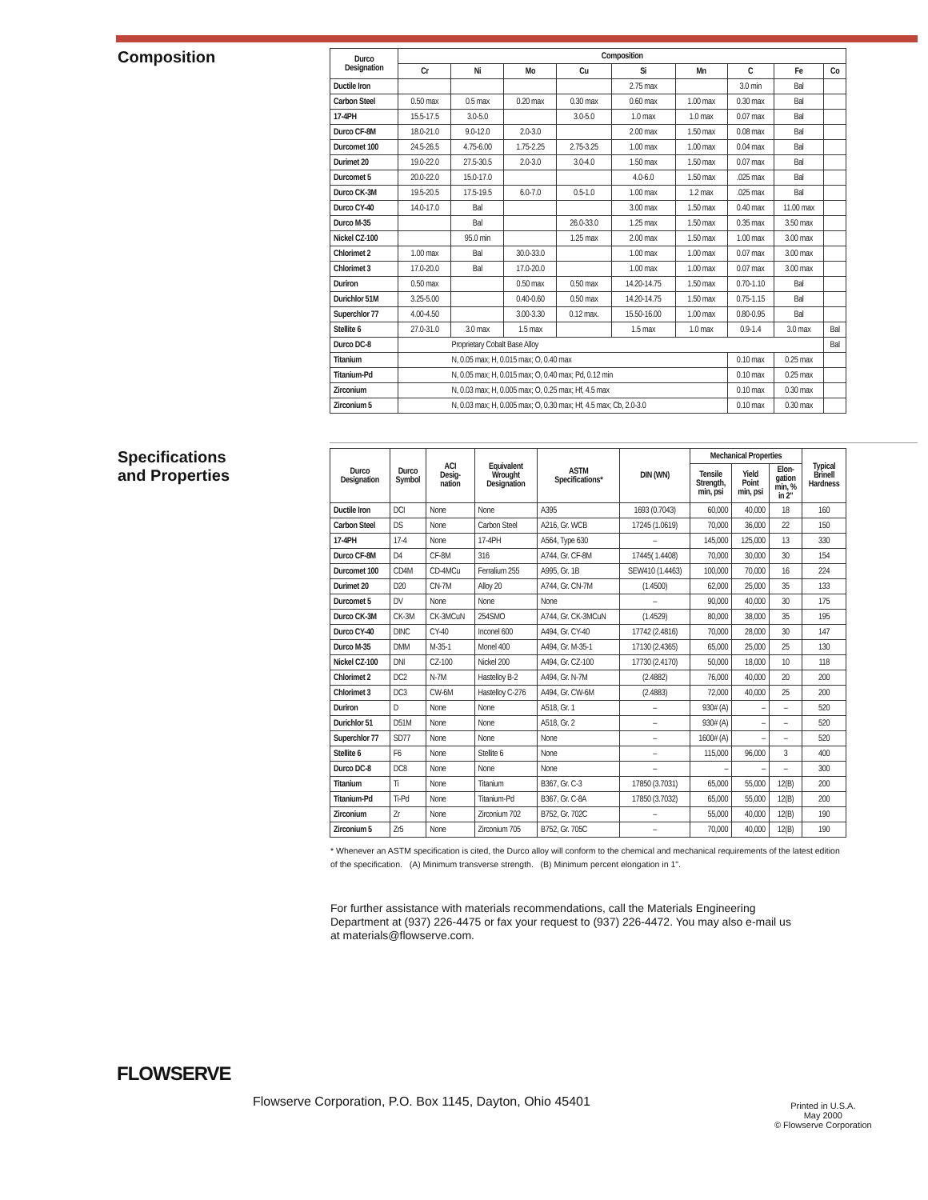Composition
| Durco Designation | Composition | | | | | | | | |
| --- | --- | --- | --- | --- | --- | --- | --- | --- | --- |
| | Cr | Ni | Mo | Cu | Si | Mn | C | Fe | Co |
| Ductile Iron | | | | | 2.75 max | | 3.0 min | Bal | |
| Carbon Steel | 0.50 max | 0.5 max | 0.20 max | 0.30 max | 0.60 max | 1.00 max | 0.30 max | Bal | |
| 17-4PH | 15.5-17.5 | 3.0-5.0 | | 3.0-5.0 | 1.0 max | 1.0 max | 0.07 max | Bal | |
| Durco CF-8M | 18.0-21.0 | 9.0-12.0 | 2.0-3.0 | | 2.00 max | 1.50 max | 0.08 max | Bal | |
| Durcomet 100 | 24.5-26.5 | 4.75-6.00 | 1.75-2.25 | 2.75-3.25 | 1.00 max | 1.00 max | 0.04 max | Bal | |
| Durimet 20 | 19.0-22.0 | 27.5-30.5 | 2.0-3.0 | 3.0-4.0 | 1.50 max | 1.50 max | 0.07 max | Bal | |
| Durcomet 5 | 20.0-22.0 | 15.0-17.0 | | | 4.0-6.0 | 1.50 max | .025 max | Bal | |
| Durco CK-3M | 19.5-20.5 | 17.5-19.5 | 6.0-7.0 | 0.5-1.0 | 1.00 max | 1.2 max | .025 max | Bal | |
| Durco CY-40 | 14.0-17.0 | Bal | | | 3.00 max | 1.50 max | 0.40 max | 11.00 max | |
| Durco M-35 | | Bal | | 26.0-33.0 | 1.25 max | 1.50 max | 0.35 max | 3.50 max | |
| Nickel CZ-100 | | 95.0 min | | 1.25 max | 2.00 max | 1.50 max | 1.00 max | 3.00 max | |
| Chlorimet 2 | 1.00 max | Bal | 30.0-33.0 | | 1.00 max | 1.00 max | 0.07 max | 3.00 max | |
| Chlorimet 3 | 17.0-20.0 | Bal | 17.0-20.0 | | 1.00 max | 1.00 max | 0.07 max | 3.00 max | |
| Duriron | 0.50 max | | 0.50 max | 0.50 max | 14.20-14.75 | 1.50 max | 0.70-1.10 | Bal | |
| Durichlor 51M | 3.25-5.00 | | 0.40-0.60 | 0.50 max | 14.20-14.75 | 1.50 max | 0.75-1.15 | Bal | |
| Superchlor 77 | 4.00-4.50 | | 3.00-3.30 | 0.12 max. | 15.50-16.00 | 1.00 max | 0.80-0.95 | Bal | |
| Stellite 6 | 27.0-31.0 | 3.0 max | 1.5 max | | 1.5 max | 1.0 max | 0.9-1.4 | 3.0 max | Bal |
| Durco DC-8 | Proprietary Cobalt Base Alloy | | | | | | | | Bal |
| Titanium | N, 0.05 max; H, 0.015 max; O, 0.40 max | | | | | | 0.10 max | 0.25 max | |
| Titanium-Pd | N, 0.05 max; H, 0.015 max; O, 0.40 max; Pd, 0.12 min | | | | | | 0.10 max | 0.25 max | |
| Zirconium | N, 0.03 max; H, 0.005 max; O, 0.25 max; Hf, 4.5 max | | | | | | 0.10 max | 0.30 max | |
| Zirconium 5 | N, 0.03 max; H, 0.005 max; O, 0.30 max; Hf, 4.5 max; Cb, 2.0-3.0 | | | | | | 0.10 max | 0.30 max | |
Specifications
and Properties
| Durco Designation | Durco Symbol | ACI Desig- nation | Equivalent Wrought Designation | ASTM Specifications* | DIN (WN) | Mechanical Properties | | | Typical Brinell Hardness |
| --- | --- | --- | --- | --- | --- | --- | --- | --- | --- |
| | | | | | | Tensile Strength, min, psi | Yield Point min, psi | Elon- gation min, % in 2" | |
| Ductile Iron | DCI | None | None | A395 | 1693 (0.7043) | 60,000 | 40,000 | 18 | 160 |
| Carbon Steel | DS | None | Carbon Steel | A216, Gr. WCB | 17245 (1.0619) | 70,000 | 36,000 | 22 | 150 |
| 17-4PH | 17-4 | None | 17-4PH | A564, Type 630 | – | 145,000 | 125,000 | 13 | 330 |
| Durco CF-8M | D4 | CF-8M | 316 | A744, Gr. CF-8M | 17445( 1.4408) | 70,000 | 30,000 | 30 | 154 |
| Durcomet 100 | CD4M | CD-4MCu | Ferralium 255 | A995, Gr. 1B | SEW410 (1.4463) | 100,000 | 70,000 | 16 | 224 |
| Durimet 20 | D20 | CN-7M | Alloy 20 | A744, Gr. CN-7M | (1.4500) | 62,000 | 25,000 | 35 | 133 |
| Durcomet 5 | DV | None | None | None | – | 90,000 | 40,000 | 30 | 175 |
| Durco CK-3M | CK-3M | CK-3MCuN | 254SMO | A744, Gr. CK-3MCuN | (1.4529) | 80,000 | 38,000 | 35 | 195 |
| Durco CY-40 | DINC | CY-40 | Inconel 600 | A494, Gr. CY-40 | 17742 (2.4816) | 70,000 | 28,000 | 30 | 147 |
| Durco M-35 | DMM | M-35-1 | Monel 400 | A494, Gr. M-35-1 | 17130 (2.4365) | 65,000 | 25,000 | 25 | 130 |
| Nickel CZ-100 | DNI | CZ-100 | Nickel 200 | A494, Gr. CZ-100 | 17730 (2.4170) | 50,000 | 18,000 | 10 | 118 |
| Chlorimet 2 | DC2 | N-7M | Hastelloy B-2 | A494, Gr. N-7M | (2.4882) | 76,000 | 40,000 | 20 | 200 |
| Chlorimet 3 | DC3 | CW-6M | Hastelloy C-276 | A494, Gr. CW-6M | (2.4883) | 72,000 | 40,000 | 25 | 200 |
| Duriron | D | None | None | A518, Gr. 1 | – | 930# (A) | – | – | 520 |
| Durichlor 51 | D51M | None | None | A518, Gr. 2 | – | 930# (A) | – | – | 520 |
| Superchlor 77 | SD77 | None | None | None | – | 1600# (A) | – | – | 520 |
| Stellite 6 | F6 | None | Stellite 6 | None | – | 115,000 | 96,000 | 3 | 400 |
| Durco DC-8 | DC8 | None | None | None | – | – | – | – | 300 |
| Titanium | Ti | None | Titanium | B367, Gr. C-3 | 17850 (3.7031) | 65,000 | 55,000 | 12(B) | 200 |
| Titanium-Pd | Ti-Pd | None | Titanium-Pd | B367, Gr. C-8A | 17850 (3.7032) | 65,000 | 55,000 | 12(B) | 200 |
| Zirconium | Zr | None | Zirconium 702 | B752, Gr. 702C | – | 55,000 | 40,000 | 12(B) | 190 |
| Zirconium 5 | Zr5 | None | Zirconium 705 | B752, Gr. 705C | – | 70,000 | 40,000 | 12(B) | 190 |
* Whenever an ASTM specification is cited, the Durco alloy will conform to the chemical and mechanical requirements of the latest edition of the specification. (A) Minimum transverse strength. (B) Minimum percent elongation in 1".
For further assistance with materials recommendations, call the Materials Engineering Department at (937) 226-4475 or fax your request to (937) 226-4472. You may also e-mail us at materials@flowserve.com.
FLOWSERVE
Flowserve Corporation, P.O. Box 1145, Dayton, Ohio 45401
Printed in U.S.A.
May 2000
© Flowserve Corporation